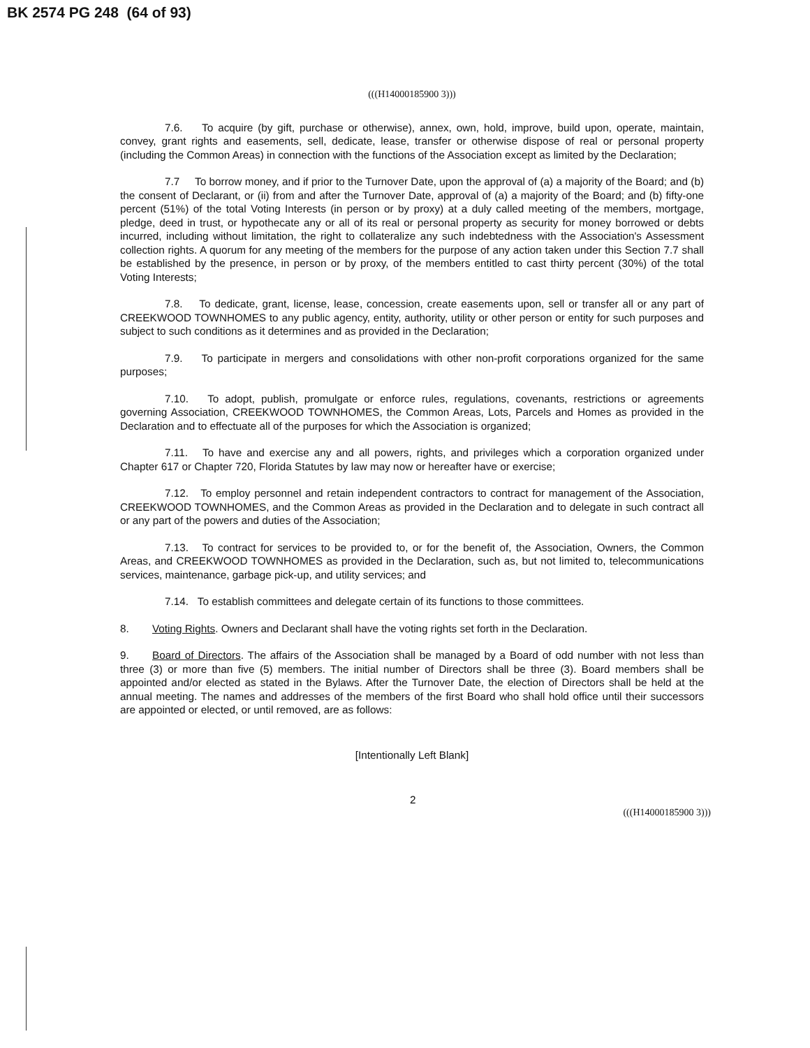BK 2574 PG 248 (64 of 93)
(((H14000185900 3)))
7.6. To acquire (by gift, purchase or otherwise), annex, own, hold, improve, build upon, operate, maintain, convey, grant rights and easements, sell, dedicate, lease, transfer or otherwise dispose of real or personal property (including the Common Areas) in connection with the functions of the Association except as limited by the Declaration;
7.7 To borrow money, and if prior to the Turnover Date, upon the approval of (a) a majority of the Board; and (b) the consent of Declarant, or (ii) from and after the Turnover Date, approval of (a) a majority of the Board; and (b) fifty-one percent (51%) of the total Voting Interests (in person or by proxy) at a duly called meeting of the members, mortgage, pledge, deed in trust, or hypothecate any or all of its real or personal property as security for money borrowed or debts incurred, including without limitation, the right to collateralize any such indebtedness with the Association's Assessment collection rights. A quorum for any meeting of the members for the purpose of any action taken under this Section 7.7 shall be established by the presence, in person or by proxy, of the members entitled to cast thirty percent (30%) of the total Voting Interests;
7.8. To dedicate, grant, license, lease, concession, create easements upon, sell or transfer all or any part of CREEKWOOD TOWNHOMES to any public agency, entity, authority, utility or other person or entity for such purposes and subject to such conditions as it determines and as provided in the Declaration;
7.9. To participate in mergers and consolidations with other non-profit corporations organized for the same purposes;
7.10. To adopt, publish, promulgate or enforce rules, regulations, covenants, restrictions or agreements governing Association, CREEKWOOD TOWNHOMES, the Common Areas, Lots, Parcels and Homes as provided in the Declaration and to effectuate all of the purposes for which the Association is organized;
7.11. To have and exercise any and all powers, rights, and privileges which a corporation organized under Chapter 617 or Chapter 720, Florida Statutes by law may now or hereafter have or exercise;
7.12. To employ personnel and retain independent contractors to contract for management of the Association, CREEKWOOD TOWNHOMES, and the Common Areas as provided in the Declaration and to delegate in such contract all or any part of the powers and duties of the Association;
7.13. To contract for services to be provided to, or for the benefit of, the Association, Owners, the Common Areas, and CREEKWOOD TOWNHOMES as provided in the Declaration, such as, but not limited to, telecommunications services, maintenance, garbage pick-up, and utility services; and
7.14. To establish committees and delegate certain of its functions to those committees.
8. Voting Rights. Owners and Declarant shall have the voting rights set forth in the Declaration.
9. Board of Directors. The affairs of the Association shall be managed by a Board of odd number with not less than three (3) or more than five (5) members. The initial number of Directors shall be three (3). Board members shall be appointed and/or elected as stated in the Bylaws. After the Turnover Date, the election of Directors shall be held at the annual meeting. The names and addresses of the members of the first Board who shall hold office until their successors are appointed or elected, or until removed, are as follows:
[Intentionally Left Blank]
2 (((H14000185900 3)))